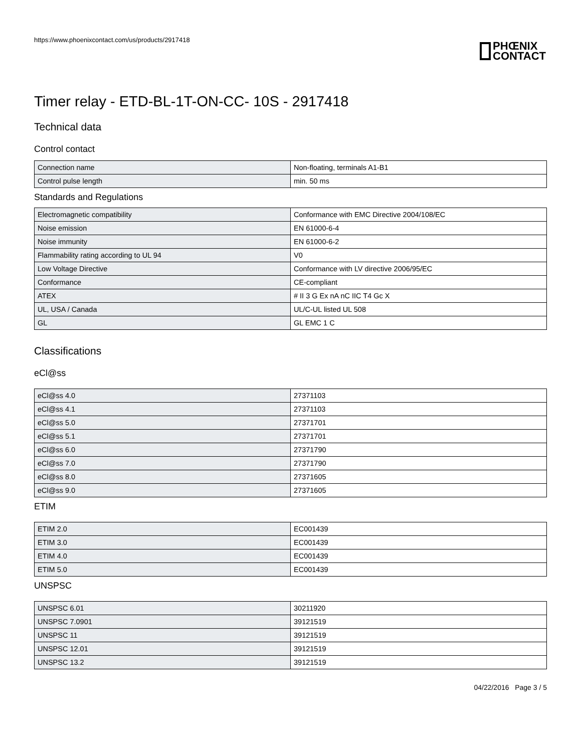https://www.phoenixcontact.com/us/products/2917418
PHŒNIX
CONTACT
Timer relay - ETD-BL-1T-ON-CC- 10S - 2917418
Technical data
Control contact
| Connection name | Non-floating, terminals A1-B1 |
| Control pulse length | min. 50 ms |
Standards and Regulations
| Electromagnetic compatibility | Conformance with EMC Directive 2004/108/EC |
| Noise emission | EN 61000-6-4 |
| Noise immunity | EN 61000-6-2 |
| Flammability rating according to UL 94 | V0 |
| Low Voltage Directive | Conformance with LV directive 2006/95/EC |
| Conformance | CE-compliant |
| ATEX | # II 3 G Ex nA nC IIC T4 Gc X |
| UL, USA / Canada | UL/C-UL listed UL 508 |
| GL | GL EMC 1 C |
Classifications
eCl@ss
| eCl@ss 4.0 | 27371103 |
| eCl@ss 4.1 | 27371103 |
| eCl@ss 5.0 | 27371701 |
| eCl@ss 5.1 | 27371701 |
| eCl@ss 6.0 | 27371790 |
| eCl@ss 7.0 | 27371790 |
| eCl@ss 8.0 | 27371605 |
| eCl@ss 9.0 | 27371605 |
ETIM
| ETIM 2.0 | EC001439 |
| ETIM 3.0 | EC001439 |
| ETIM 4.0 | EC001439 |
| ETIM 5.0 | EC001439 |
UNSPSC
| UNSPSC 6.01 | 30211920 |
| UNSPSC 7.0901 | 39121519 |
| UNSPSC 11 | 39121519 |
| UNSPSC 12.01 | 39121519 |
| UNSPSC 13.2 | 39121519 |
04/22/2016 Page 3 / 5